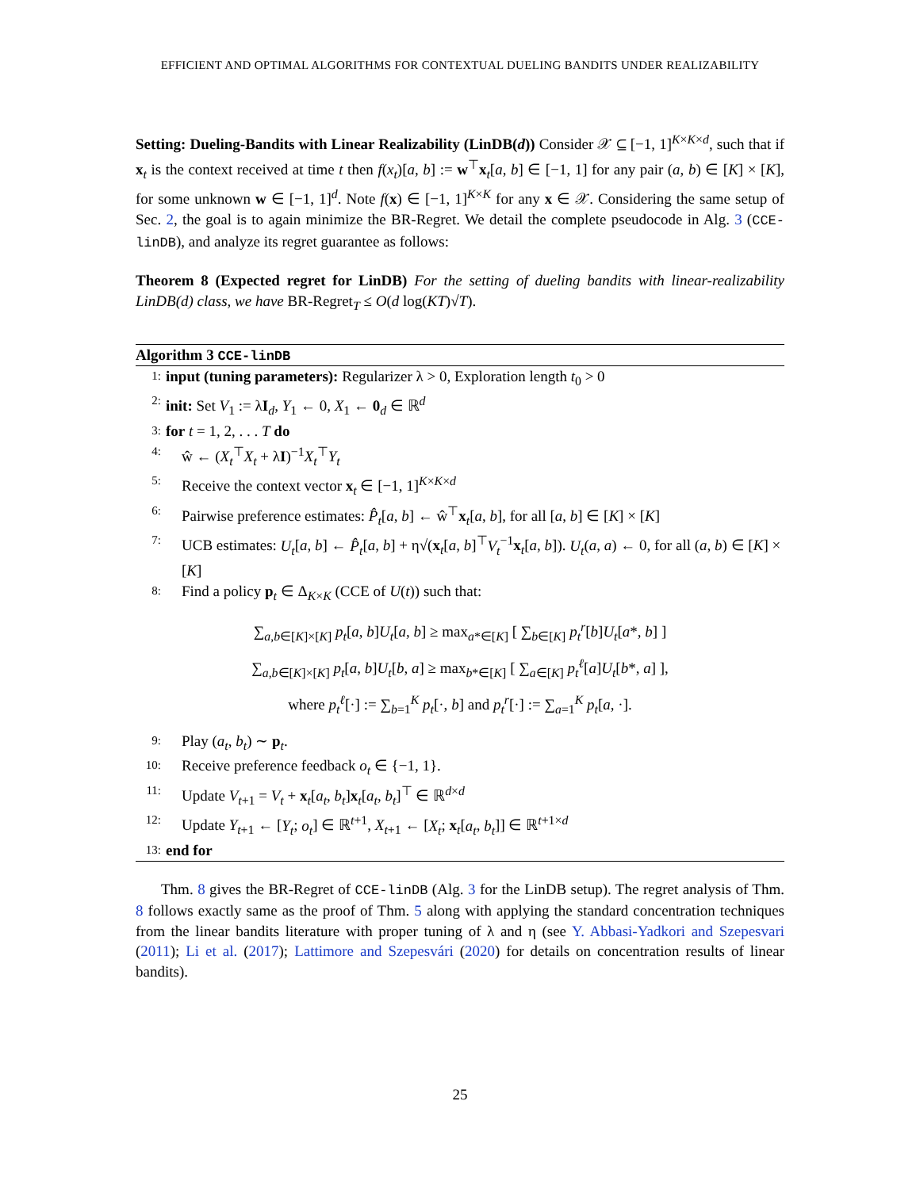EFFICIENT AND OPTIMAL ALGORITHMS FOR CONTEXTUAL DUELING BANDITS UNDER REALIZABILITY
Setting: Dueling-Bandits with Linear Realizability (LinDB(d)) Consider 𝒳 ⊆ [−1, 1]<sup>K×K×d</sup>, such that if x<sub>t</sub> is the context received at time t then f(x<sub>t</sub>)[a, b] := w<sup>⊤</sup>x<sub>t</sub>[a, b] ∈ [−1, 1] for any pair (a, b) ∈ [K] × [K], for some unknown w ∈ [−1, 1]<sup>d</sup>. Note f(x) ∈ [−1, 1]<sup>K×K</sup> for any x ∈ 𝒳. Considering the same setup of Sec. 2, the goal is to again minimize the BR-Regret. We detail the complete pseudocode in Alg. 3 (CCE-linDB), and analyze its regret guarantee as follows:
Theorem 8 (Expected regret for LinDB) For the setting of dueling bandits with linear-realizability LinDB(d) class, we have BR-Regret<sub>T</sub> ≤ O(d log(KT)√T).
Algorithm 3 CCE-linDB
1: input (tuning parameters): Regularizer λ > 0, Exploration length t<sub>0</sub> > 0
2: init: Set V<sub>1</sub> := λI<sub>d</sub>, Y<sub>1</sub> ← 0, X<sub>1</sub> ← 0<sub>d</sub> ∈ ℝ<sup>d</sup>
3: for t = 1, 2, . . . T do
4: ŵ ← (X<sub>t</sub><sup>⊤</sup>X<sub>t</sub> + λI)<sup>−1</sup>X<sub>t</sub><sup>⊤</sup>Y<sub>t</sub>
5: Receive the context vector x<sub>t</sub> ∈ [−1, 1]<sup>K×K×d</sup>
6: Pairwise preference estimates: P̂<sub>t</sub>[a, b] ← ŵ<sup>⊤</sup>x<sub>t</sub>[a, b], for all [a, b] ∈ [K] × [K]
7: UCB estimates: U<sub>t</sub>[a, b] ← P̂<sub>t</sub>[a, b] + η√(x<sub>t</sub>[a, b]<sup>⊤</sup>V<sub>t</sub><sup>−1</sup>x<sub>t</sub>[a, b]). U<sub>t</sub>(a, a) ← 0, for all (a, b) ∈ [K] × [K]
8: Find a policy p<sub>t</sub> ∈ Δ<sub>K×K</sub> (CCE of U(t)) such that:
∑<sub>a,b∈[K]×[K]</sub> p<sub>t</sub>[a, b]U<sub>t</sub>[a, b] ≥ max<sub>a*∈[K]</sub> [ ∑<sub>b∈[K]</sub> p<sub>t</sub><sup>r</sup>[b]U<sub>t</sub>[a*, b] ]
∑<sub>a,b∈[K]×[K]</sub> p<sub>t</sub>[a, b]U<sub>t</sub>[b, a] ≥ max<sub>b*∈[K]</sub> [ ∑<sub>a∈[K]</sub> p<sub>t</sub><sup>ℓ</sup>[a]U<sub>t</sub>[b*, a] ],
where p<sub>t</sub><sup>ℓ</sup>[·] := ∑<sub>b=1</sub><sup>K</sup> p<sub>t</sub>[·, b] and p<sub>t</sub><sup>r</sup>[·] := ∑<sub>a=1</sub><sup>K</sup> p<sub>t</sub>[a, ·].
9: Play (a<sub>t</sub>, b<sub>t</sub>) ∼ p<sub>t</sub>.
10: Receive preference feedback o<sub>t</sub> ∈ {−1, 1}.
11: Update V<sub>t+1</sub> = V<sub>t</sub> + x<sub>t</sub>[a<sub>t</sub>, b<sub>t</sub>]x<sub>t</sub>[a<sub>t</sub>, b<sub>t</sub>]<sup>⊤</sup> ∈ ℝ<sup>d×d</sup>
12: Update Y<sub>t+1</sub> ← [Y<sub>t</sub>; o<sub>t</sub>] ∈ ℝ<sup>t+1</sup>, X<sub>t+1</sub> ← [X<sub>t</sub>; x<sub>t</sub>[a<sub>t</sub>, b<sub>t</sub>]] ∈ ℝ<sup>t+1×d</sup>
13: end for
Thm. 8 gives the BR-Regret of CCE-linDB (Alg. 3 for the LinDB setup). The regret analysis of Thm. 8 follows exactly same as the proof of Thm. 5 along with applying the standard concentration techniques from the linear bandits literature with proper tuning of λ and η (see Y. Abbasi-Yadkori and Szepesvari (2011); Li et al. (2017); Lattimore and Szepesvári (2020) for details on concentration results of linear bandits).
25